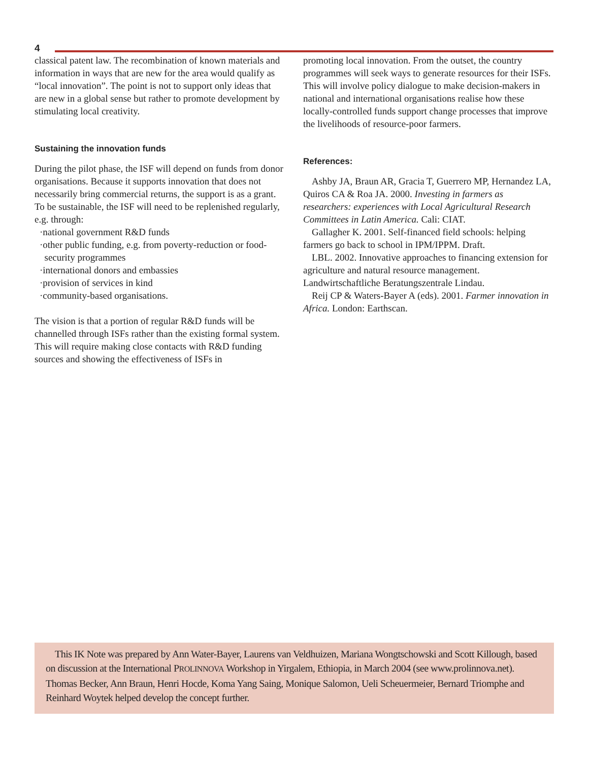4
classical patent law. The recombination of known materials and information in ways that are new for the area would qualify as “local innovation”. The point is not to support only ideas that are new in a global sense but rather to promote development by stimulating local creativity.
Sustaining the innovation funds
During the pilot phase, the ISF will depend on funds from donor organisations. Because it supports innovation that does not necessarily bring commercial returns, the support is as a grant. To be sustainable, the ISF will need to be replenished regularly, e.g. through:
·national government R&D funds
·other public funding, e.g. from poverty-reduction or food-
security programmes
·international donors and embassies
·provision of services in kind
·community-based organisations.
The vision is that a portion of regular R&D funds will be channelled through ISFs rather than the existing formal system. This will require making close contacts with R&D funding sources and showing the effectiveness of ISFs in
promoting local innovation. From the outset, the country programmes will seek ways to generate resources for their ISFs. This will involve policy dialogue to make decision-makers in national and international organisations realise how these locally-controlled funds support change processes that improve the livelihoods of resource-poor farmers.
References:
Ashby JA, Braun AR, Gracia T, Guerrero MP, Hernandez LA, Quiros CA & Roa JA. 2000. Investing in farmers as researchers: experiences with Local Agricultural Research Committees in Latin America. Cali: CIAT.
Gallagher K. 2001. Self-financed field schools: helping farmers go back to school in IPM/IPPM. Draft.
LBL. 2002. Innovative approaches to financing extension for agriculture and natural resource management. Landwirtschaftliche Beratungszentrale Lindau.
Reij CP & Waters-Bayer A (eds). 2001. Farmer innovation in Africa. London: Earthscan.
This IK Note was prepared by Ann Water-Bayer, Laurens van Veldhuizen, Mariana Wongtschowski and Scott Killough, based on discussion at the International PROLINNOVA Workshop in Yirgalem, Ethiopia, in March 2004 (see www.prolinnova.net). Thomas Becker, Ann Braun, Henri Hocde, Koma Yang Saing, Monique Salomon, Ueli Scheuermeier, Bernard Triomphe and Reinhard Woytek helped develop the concept further.